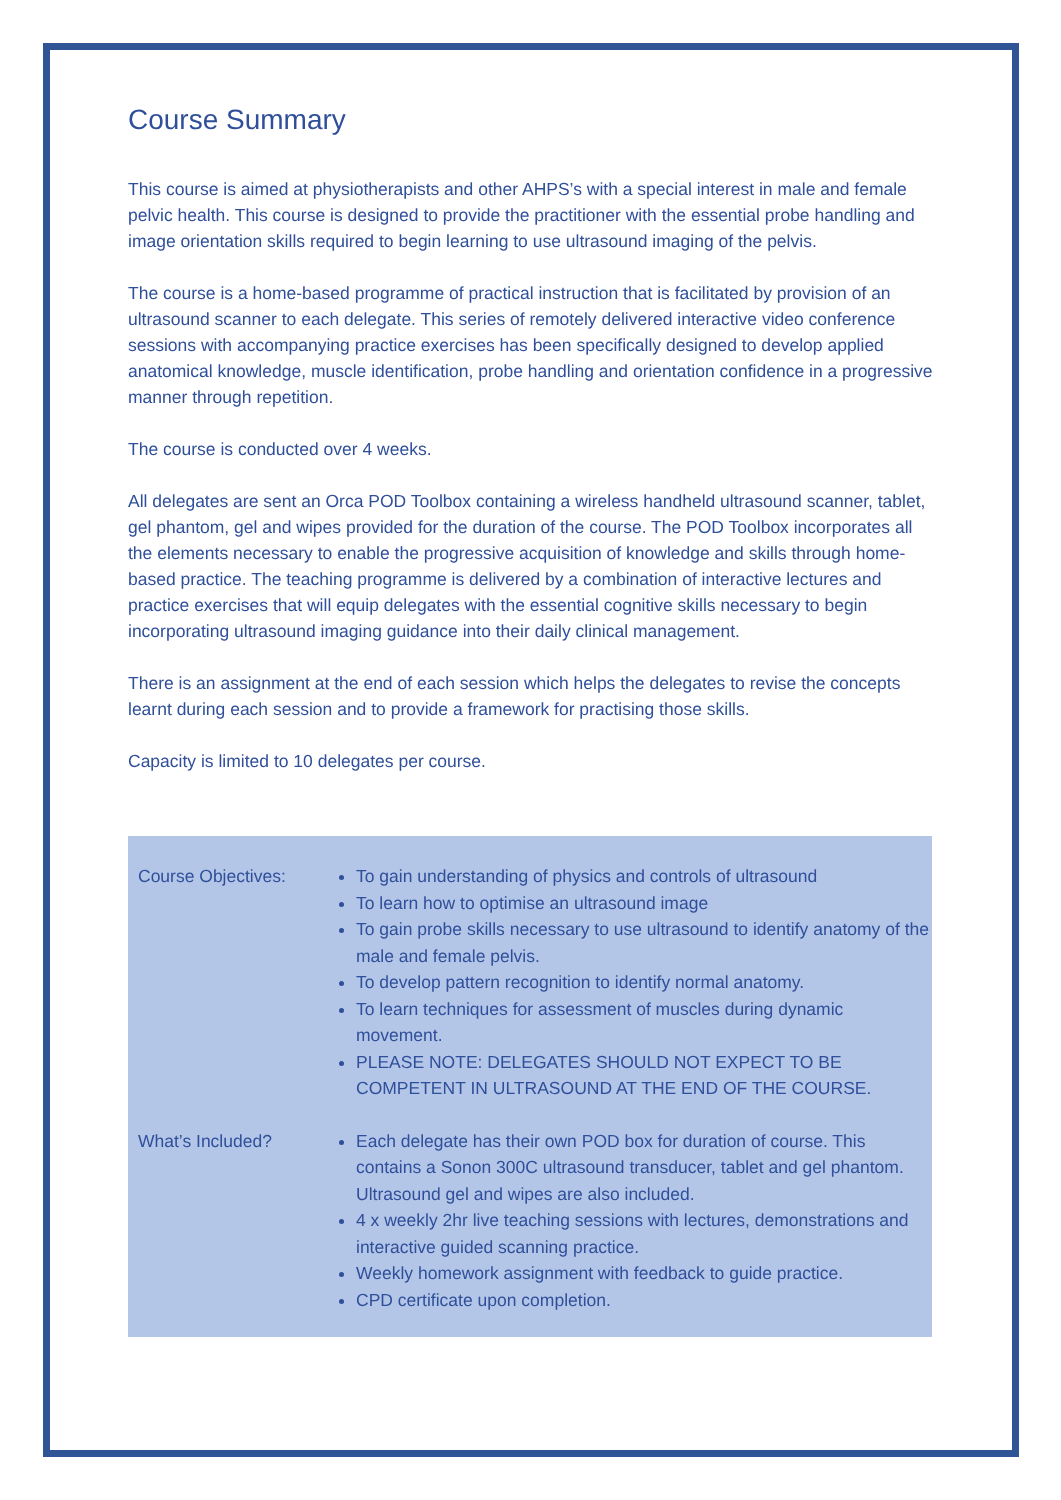Course Summary
This course is aimed at physiotherapists and other AHPS’s with a special interest in male and female pelvic health. This course is designed to provide the practitioner with the essential probe handling and image orientation skills required to begin learning to use ultrasound imaging of the pelvis.
The course is a home-based programme of practical instruction that is facilitated by provision of an ultrasound scanner to each delegate. This series of remotely delivered interactive video conference sessions with accompanying practice exercises has been specifically designed to develop applied anatomical knowledge, muscle identification, probe handling and orientation confidence in a progressive manner through repetition.
The course is conducted over 4 weeks.
All delegates are sent an Orca POD Toolbox containing a wireless handheld ultrasound scanner, tablet, gel phantom, gel and wipes provided for the duration of the course. The POD Toolbox incorporates all the elements necessary to enable the progressive acquisition of knowledge and skills through home-based practice. The teaching programme is delivered by a combination of interactive lectures and practice exercises that will equip delegates with the essential cognitive skills necessary to begin incorporating ultrasound imaging guidance into their daily clinical management.
There is an assignment at the end of each session which helps the delegates to revise the concepts learnt during each session and to provide a framework for practising those skills.
Capacity is limited to 10 delegates per course.
| Course Objectives: | To gain understanding of physics and controls of ultrasound To learn how to optimise an ultrasound image To gain probe skills necessary to use ultrasound to identify anatomy of the male and female pelvis. To develop pattern recognition to identify normal anatomy. To learn techniques for assessment of muscles during dynamic movement. PLEASE NOTE: DELEGATES SHOULD NOT EXPECT TO BE COMPETENT IN ULTRASOUND AT THE END OF THE COURSE. |
| What’s Included? | Each delegate has their own POD box for duration of course. This contains a Sonon 300C ultrasound transducer, tablet and gel phantom. Ultrasound gel and wipes are also included. 4 x weekly 2hr live teaching sessions with lectures, demonstrations and interactive guided scanning practice. Weekly homework assignment with feedback to guide practice. CPD certificate upon completion. |